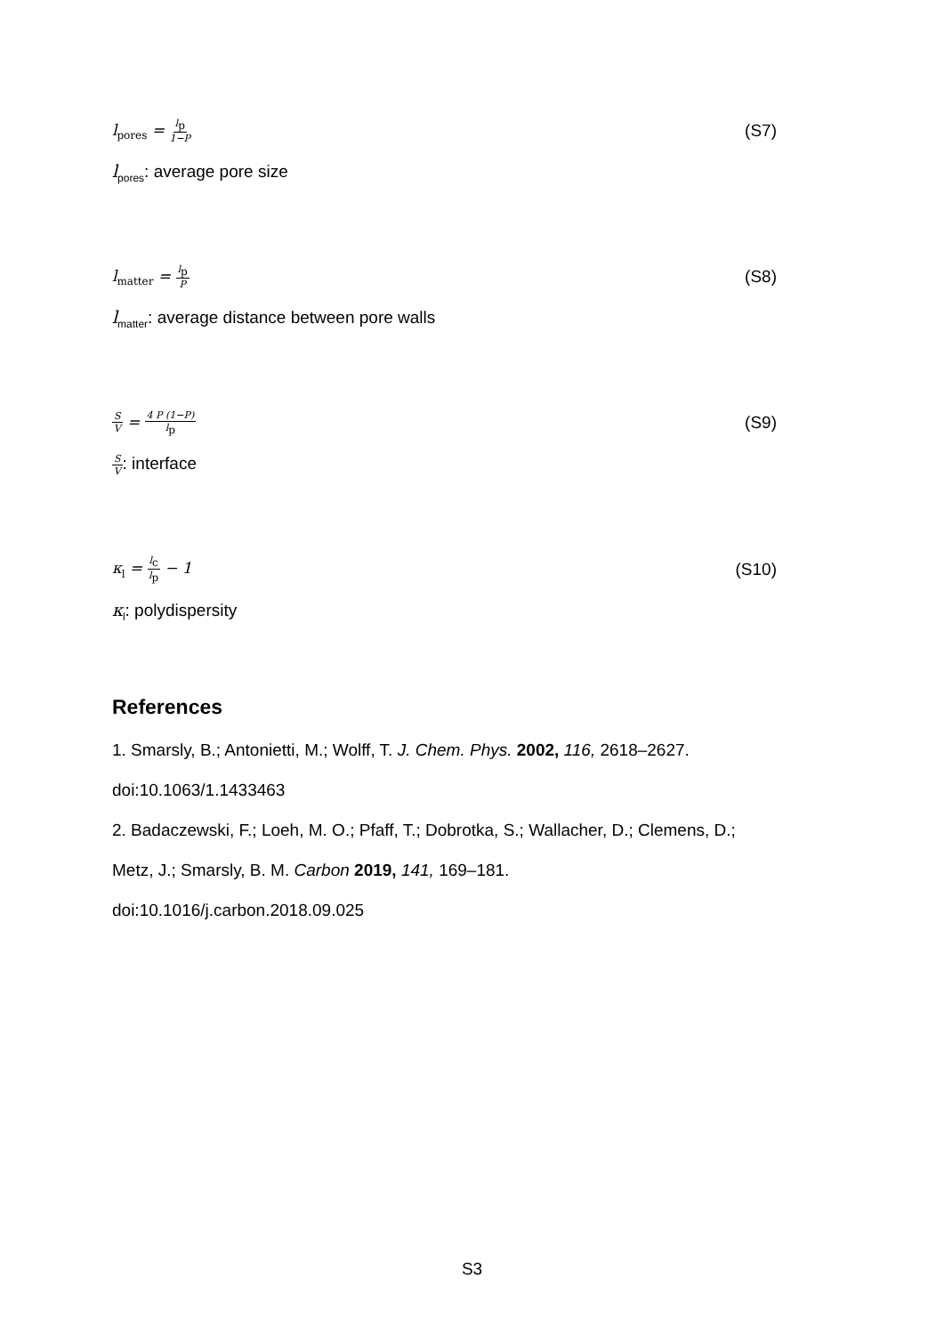l<sub>pores</sub> = l<sub>p</sub> 1−P
(S7)
l<sub>pores</sub>: average pore size
l<sub>matter</sub> = l<sub>p</sub> P
(S8)
l<sub>matter</sub>: average distance between pore walls
S V = 4 P (1−P) l<sub>p</sub>
(S9)
S V: interface
κ<sub>l</sub> = l<sub>c</sub> l<sub>p</sub> − 1 (S10)
κ<sub>l</sub>: polydispersity
References
1. Smarsly, B.; Antonietti, M.; Wolff, T. J. Chem. Phys. 2002, 116, 2618–2627.
doi:10.1063/1.1433463
2. Badaczewski, F.; Loeh, M. O.; Pfaff, T.; Dobrotka, S.; Wallacher, D.; Clemens, D.;
Metz, J.; Smarsly, B. M. Carbon 2019, 141, 169–181.
doi:10.1016/j.carbon.2018.09.025
S3